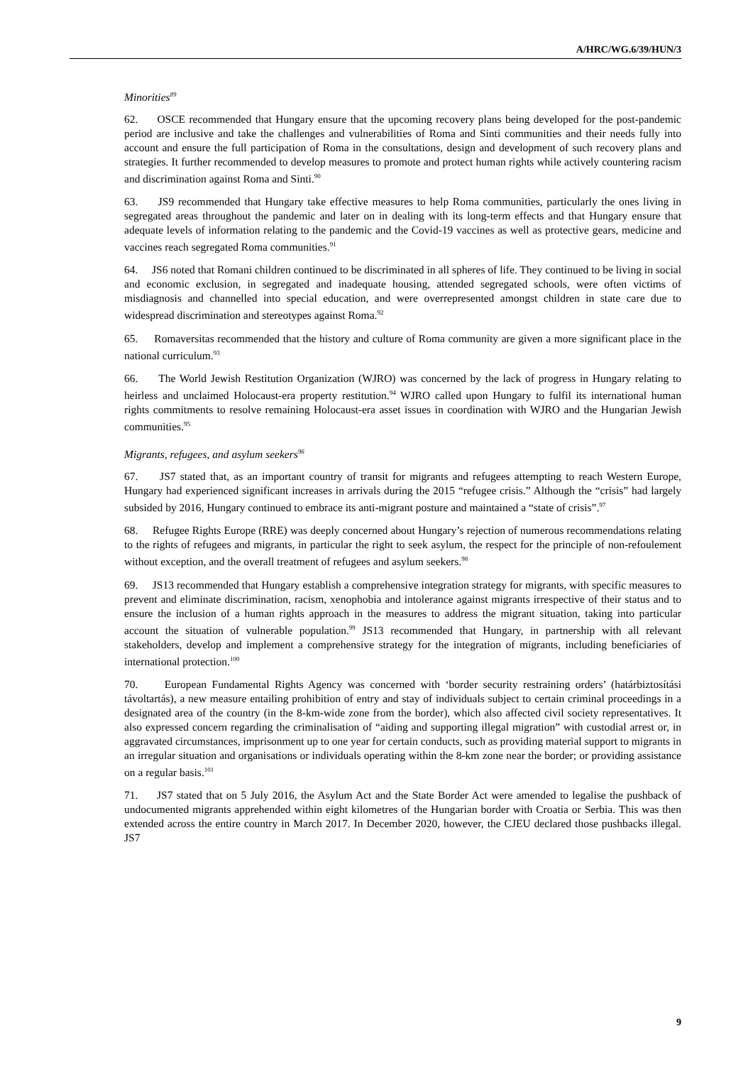A/HRC/WG.6/39/HUN/3
Minorities<sup>89</sup>
62. OSCE recommended that Hungary ensure that the upcoming recovery plans being developed for the post-pandemic period are inclusive and take the challenges and vulnerabilities of Roma and Sinti communities and their needs fully into account and ensure the full participation of Roma in the consultations, design and development of such recovery plans and strategies. It further recommended to develop measures to promote and protect human rights while actively countering racism and discrimination against Roma and Sinti.<sup>90</sup>
63. JS9 recommended that Hungary take effective measures to help Roma communities, particularly the ones living in segregated areas throughout the pandemic and later on in dealing with its long-term effects and that Hungary ensure that adequate levels of information relating to the pandemic and the Covid-19 vaccines as well as protective gears, medicine and vaccines reach segregated Roma communities.<sup>91</sup>
64. JS6 noted that Romani children continued to be discriminated in all spheres of life. They continued to be living in social and economic exclusion, in segregated and inadequate housing, attended segregated schools, were often victims of misdiagnosis and channelled into special education, and were overrepresented amongst children in state care due to widespread discrimination and stereotypes against Roma.<sup>92</sup>
65. Romaversitas recommended that the history and culture of Roma community are given a more significant place in the national curriculum.<sup>93</sup>
66. The World Jewish Restitution Organization (WJRO) was concerned by the lack of progress in Hungary relating to heirless and unclaimed Holocaust-era property restitution.<sup>94</sup> WJRO called upon Hungary to fulfil its international human rights commitments to resolve remaining Holocaust-era asset issues in coordination with WJRO and the Hungarian Jewish communities.<sup>95</sup>
Migrants, refugees, and asylum seekers<sup>96</sup>
67. JS7 stated that, as an important country of transit for migrants and refugees attempting to reach Western Europe, Hungary had experienced significant increases in arrivals during the 2015 “refugee crisis.” Although the “crisis” had largely subsided by 2016, Hungary continued to embrace its anti-migrant posture and maintained a “state of crisis”.<sup>97</sup>
68. Refugee Rights Europe (RRE) was deeply concerned about Hungary’s rejection of numerous recommendations relating to the rights of refugees and migrants, in particular the right to seek asylum, the respect for the principle of non-refoulement without exception, and the overall treatment of refugees and asylum seekers.<sup>98</sup>
69. JS13 recommended that Hungary establish a comprehensive integration strategy for migrants, with specific measures to prevent and eliminate discrimination, racism, xenophobia and intolerance against migrants irrespective of their status and to ensure the inclusion of a human rights approach in the measures to address the migrant situation, taking into particular account the situation of vulnerable population.<sup>99</sup> JS13 recommended that Hungary, in partnership with all relevant stakeholders, develop and implement a comprehensive strategy for the integration of migrants, including beneficiaries of international protection.<sup>100</sup>
70. European Fundamental Rights Agency was concerned with ‘border security restraining orders’ (határbiztosítási távoltartás), a new measure entailing prohibition of entry and stay of individuals subject to certain criminal proceedings in a designated area of the country (in the 8-km-wide zone from the border), which also affected civil society representatives. It also expressed concern regarding the criminalisation of “aiding and supporting illegal migration” with custodial arrest or, in aggravated circumstances, imprisonment up to one year for certain conducts, such as providing material support to migrants in an irregular situation and organisations or individuals operating within the 8-km zone near the border; or providing assistance on a regular basis.<sup>101</sup>
71. JS7 stated that on 5 July 2016, the Asylum Act and the State Border Act were amended to legalise the pushback of undocumented migrants apprehended within eight kilometres of the Hungarian border with Croatia or Serbia. This was then extended across the entire country in March 2017. In December 2020, however, the CJEU declared those pushbacks illegal. JS7
9